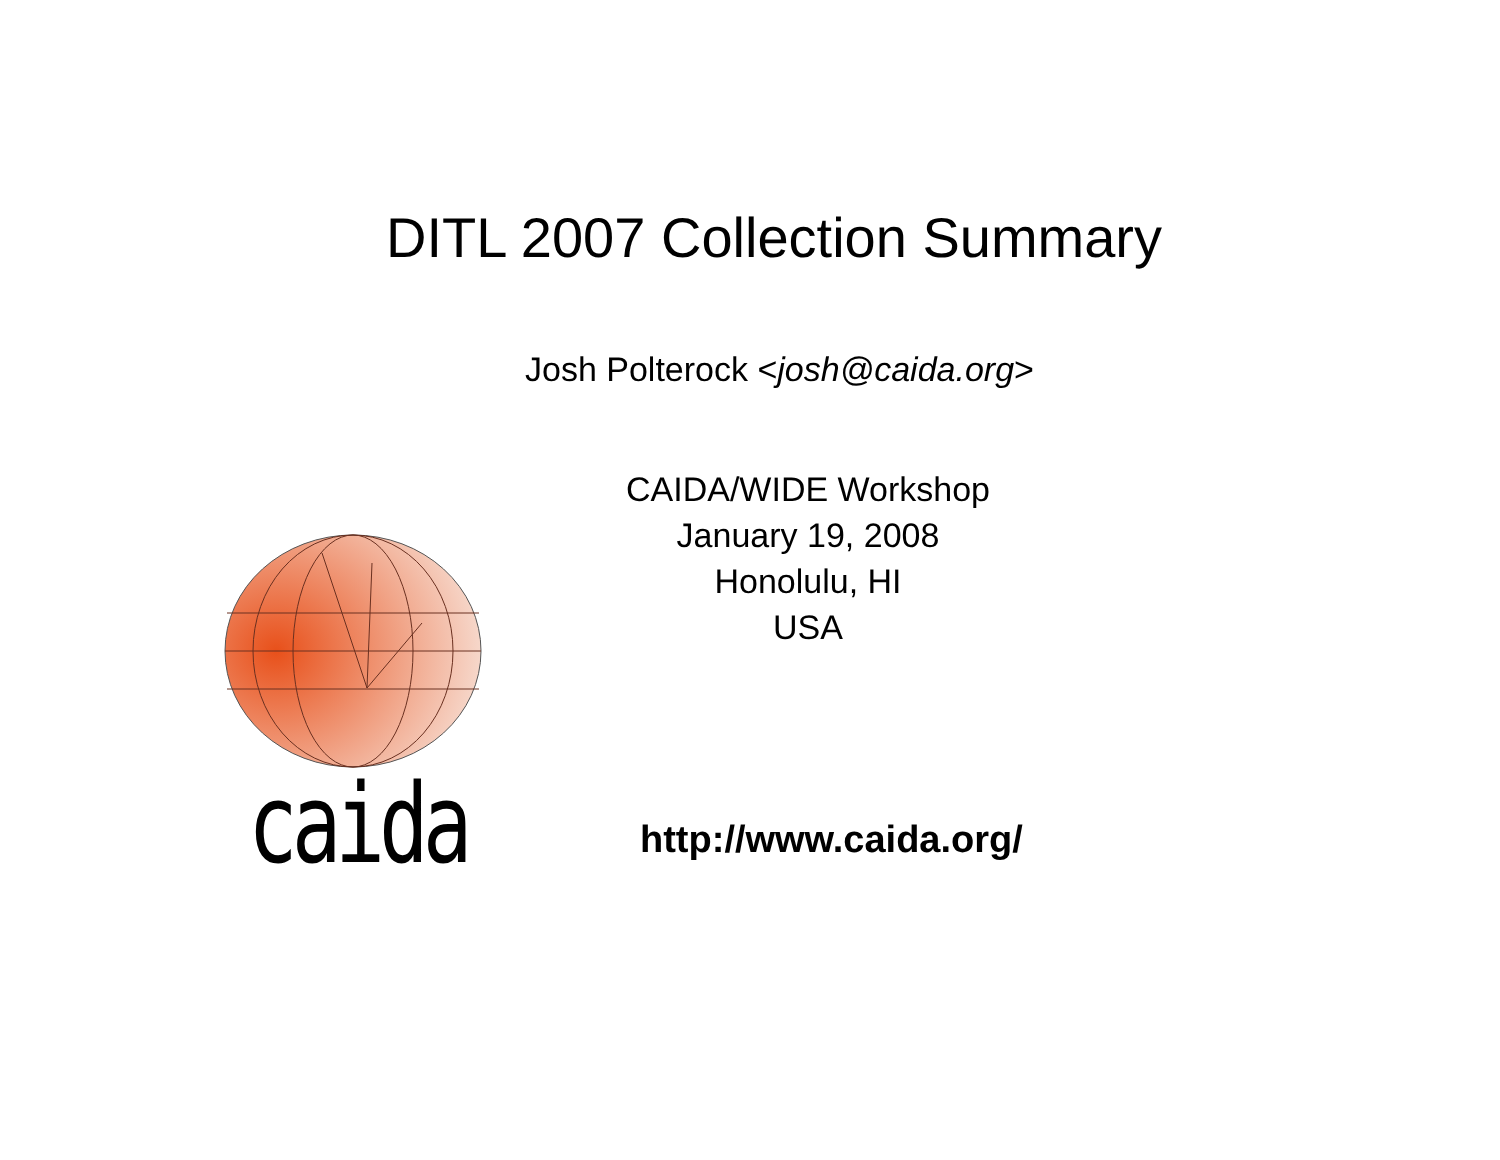DITL 2007 Collection Summary
Josh Polterock <josh@caida.org>
CAIDA/WIDE Workshop
January 19, 2008
Honolulu, HI
USA
caida http://www.caida.org/